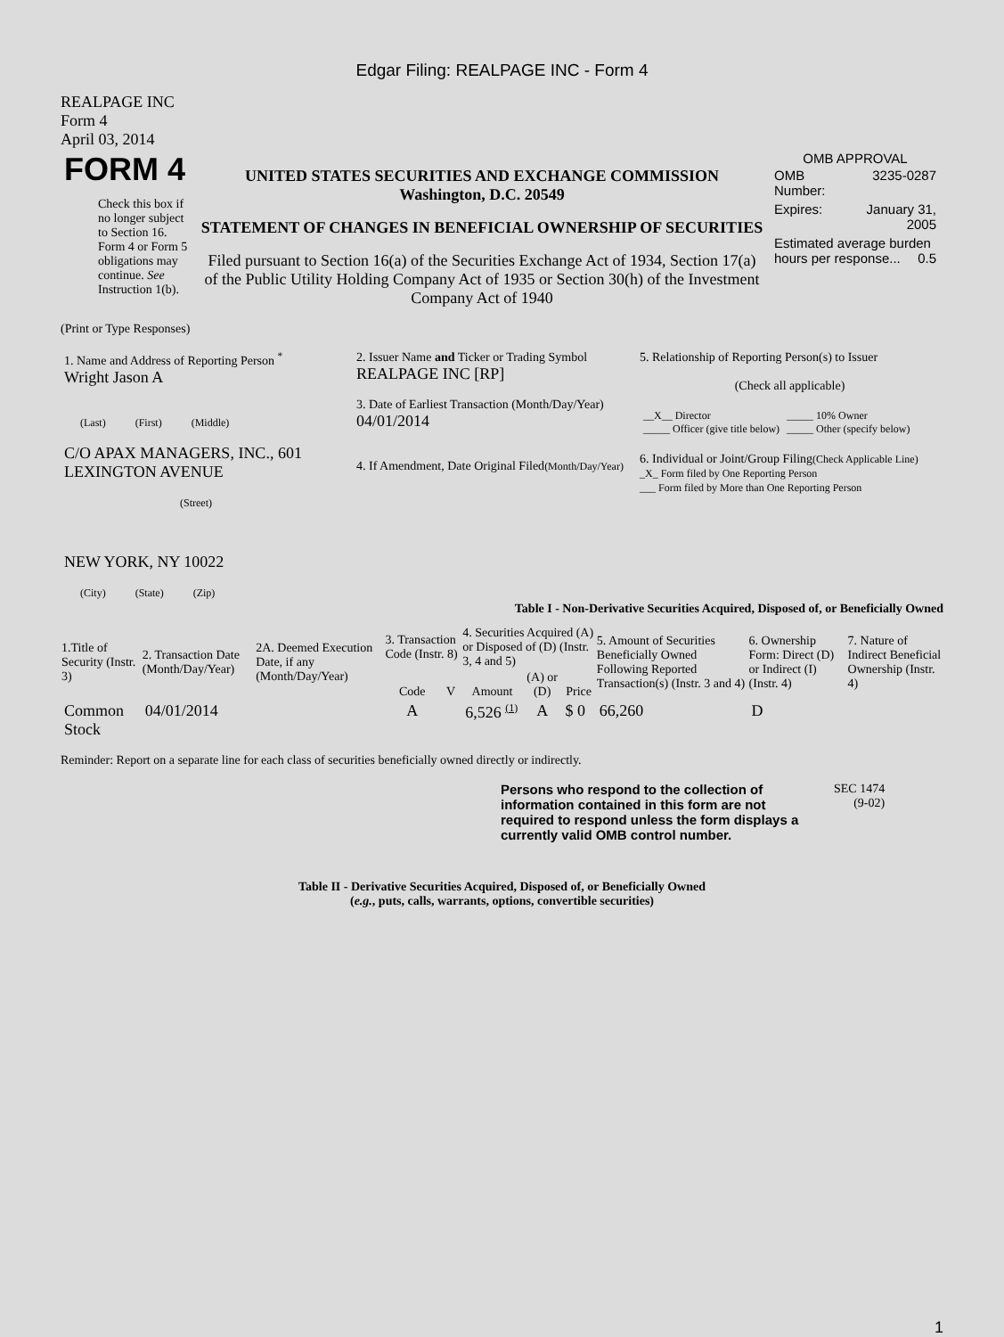Edgar Filing: REALPAGE INC - Form 4
REALPAGE INC
Form 4
April 03, 2014
| FORM 4 Check this box if no longer subject to Section 16. Form 4 or Form 5 obligations may continue. See Instruction 1(b). | UNITED STATES SECURITIES AND EXCHANGE COMMISSION Washington, D.C. 20549 STATEMENT OF CHANGES IN BENEFICIAL OWNERSHIP OF SECURITIES Filed pursuant to Section 16(a) of the Securities Exchange Act of 1934, Section 17(a) of the Public Utility Holding Company Act of 1935 or Section 30(h) of the Investment Company Act of 1940 | OMB APPROVAL / OMB Number: / 3235-0287 / / Expires: / January 31, 2005 / / Estimated average burden hours per response... 0.5 / / |
(Print or Type Responses)
| 1. Name and Address of Reporting Person <sup>*</sup> Wright Jason A (Last) (First) (Middle) C/O APAX MANAGERS, INC., 601 LEXINGTON AVENUE (Street) NEW YORK, NY 10022 (City) (State) (Zip) | 2. Issuer Name and Ticker or Trading Symbol REALPAGE INC [RP] 3. Date of Earliest Transaction (Month/Day/Year) 04/01/2014 4. If Amendment, Date Original Filed (Month/Day/Year) | 5. Relationship of Reporting Person(s) to Issuer (Check all applicable) / __X__ Director _____ Officer (give title below) / _____ 10% Owner _____ Other (specify below) / 6. Individual or Joint/Group Filing (Check Applicable Line) _X_ Form filed by One Reporting Person ___ Form filed by More than One Reporting Person |
Table I - Non-Derivative Securities Acquired, Disposed of, or Beneficially Owned
| 1.Title of Security (Instr. 3) | 2. Transaction Date (Month/Day/Year) | 2A. Deemed Execution Date, if any (Month/Day/Year) | 3. Transaction Code (Instr. 8) | | 4. Securities Acquired (A) or Disposed of (D) (Instr. 3, 4 and 5) | | | 5. Amount of Securities Beneficially Owned Following Reported Transaction(s) (Instr. 3 and 4) | 6. Ownership Form: Direct (D) or Indirect (I) (Instr. 4) | 7. Nature of Indirect Beneficial Ownership (Instr. 4) |
| --- | --- | --- | --- | --- | --- | --- | --- | --- | --- | --- |
| | | | Code | V | Amount | (A) or (D) | Price | | | |
| Common Stock | 04/01/2014 | | A | | 6,526 <sup>(1)</sup> | A | $ 0 | 66,260 | D | |
Reminder: Report on a separate line for each class of securities beneficially owned directly or indirectly.
| Persons who respond to the collection of information contained in this form are not required to respond unless the form displays a currently valid OMB control number. | SEC 1474 (9-02) |
Table II - Derivative Securities Acquired, Disposed of, or Beneficially Owned
(e.g., puts, calls, warrants, options, convertible securities)
1